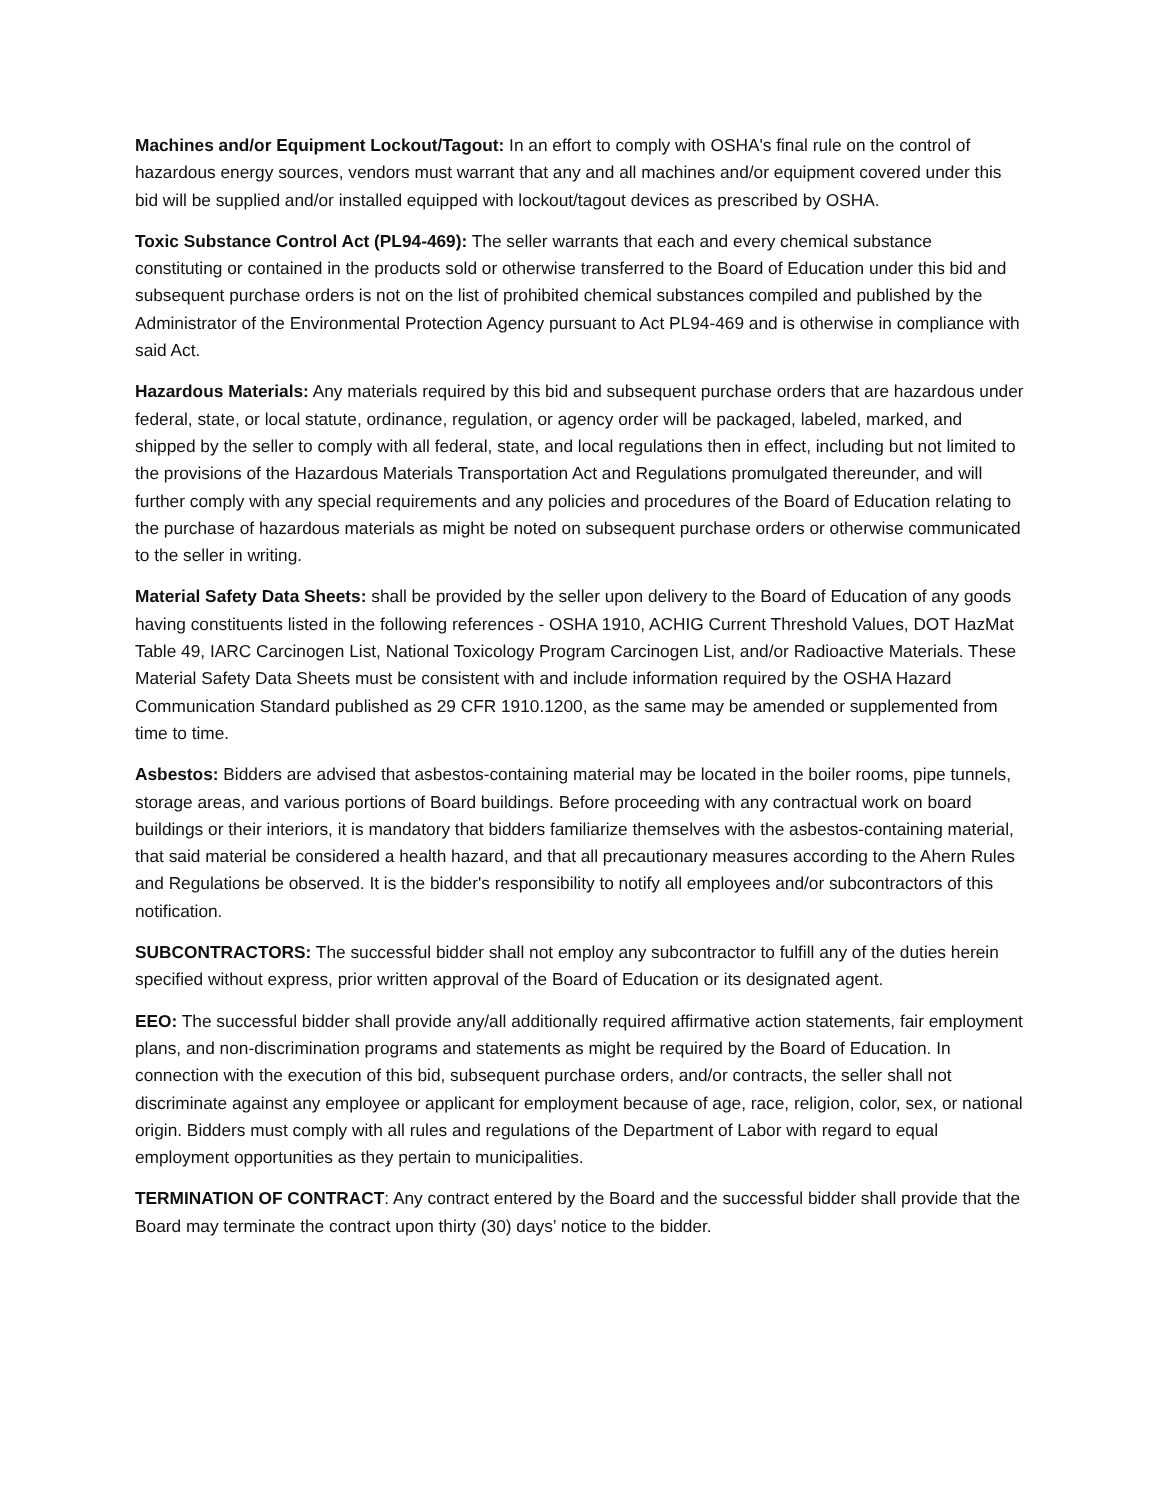Machines and/or Equipment Lockout/Tagout: In an effort to comply with OSHA's final rule on the control of hazardous energy sources, vendors must warrant that any and all machines and/or equipment covered under this bid will be supplied and/or installed equipped with lockout/tagout devices as prescribed by OSHA.
Toxic Substance Control Act (PL94-469): The seller warrants that each and every chemical substance constituting or contained in the products sold or otherwise transferred to the Board of Education under this bid and subsequent purchase orders is not on the list of prohibited chemical substances compiled and published by the Administrator of the Environmental Protection Agency pursuant to Act PL94-469 and is otherwise in compliance with said Act.
Hazardous Materials: Any materials required by this bid and subsequent purchase orders that are hazardous under federal, state, or local statute, ordinance, regulation, or agency order will be packaged, labeled, marked, and shipped by the seller to comply with all federal, state, and local regulations then in effect, including but not limited to the provisions of the Hazardous Materials Transportation Act and Regulations promulgated thereunder, and will further comply with any special requirements and any policies and procedures of the Board of Education relating to the purchase of hazardous materials as might be noted on subsequent purchase orders or otherwise communicated to the seller in writing.
Material Safety Data Sheets: shall be provided by the seller upon delivery to the Board of Education of any goods having constituents listed in the following references - OSHA 1910, ACHIG Current Threshold Values, DOT HazMat Table 49, IARC Carcinogen List, National Toxicology Program Carcinogen List, and/or Radioactive Materials. These Material Safety Data Sheets must be consistent with and include information required by the OSHA Hazard Communication Standard published as 29 CFR 1910.1200, as the same may be amended or supplemented from time to time.
Asbestos: Bidders are advised that asbestos-containing material may be located in the boiler rooms, pipe tunnels, storage areas, and various portions of Board buildings. Before proceeding with any contractual work on board buildings or their interiors, it is mandatory that bidders familiarize themselves with the asbestos-containing material, that said material be considered a health hazard, and that all precautionary measures according to the Ahern Rules and Regulations be observed. It is the bidder's responsibility to notify all employees and/or subcontractors of this notification.
SUBCONTRACTORS: The successful bidder shall not employ any subcontractor to fulfill any of the duties herein specified without express, prior written approval of the Board of Education or its designated agent.
EEO: The successful bidder shall provide any/all additionally required affirmative action statements, fair employment plans, and non-discrimination programs and statements as might be required by the Board of Education. In connection with the execution of this bid, subsequent purchase orders, and/or contracts, the seller shall not discriminate against any employee or applicant for employment because of age, race, religion, color, sex, or national origin. Bidders must comply with all rules and regulations of the Department of Labor with regard to equal employment opportunities as they pertain to municipalities.
TERMINATION OF CONTRACT: Any contract entered by the Board and the successful bidder shall provide that the Board may terminate the contract upon thirty (30) days’ notice to the bidder.